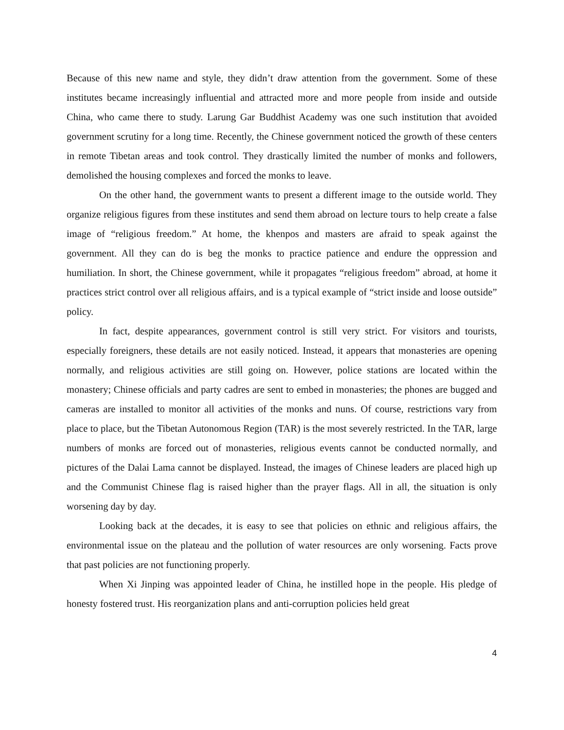Because of this new name and style, they didn’t draw attention from the government. Some of these institutes became increasingly influential and attracted more and more people from inside and outside China, who came there to study. Larung Gar Buddhist Academy was one such institution that avoided government scrutiny for a long time. Recently, the Chinese government noticed the growth of these centers in remote Tibetan areas and took control. They drastically limited the number of monks and followers, demolished the housing complexes and forced the monks to leave.
On the other hand, the government wants to present a different image to the outside world. They organize religious figures from these institutes and send them abroad on lecture tours to help create a false image of “religious freedom.” At home, the khenpos and masters are afraid to speak against the government. All they can do is beg the monks to practice patience and endure the oppression and humiliation. In short, the Chinese government, while it propagates “religious freedom” abroad, at home it practices strict control over all religious affairs, and is a typical example of “strict inside and loose outside” policy.
In fact, despite appearances, government control is still very strict. For visitors and tourists, especially foreigners, these details are not easily noticed. Instead, it appears that monasteries are opening normally, and religious activities are still going on. However, police stations are located within the monastery; Chinese officials and party cadres are sent to embed in monasteries; the phones are bugged and cameras are installed to monitor all activities of the monks and nuns. Of course, restrictions vary from place to place, but the Tibetan Autonomous Region (TAR) is the most severely restricted. In the TAR, large numbers of monks are forced out of monasteries, religious events cannot be conducted normally, and pictures of the Dalai Lama cannot be displayed. Instead, the images of Chinese leaders are placed high up and the Communist Chinese flag is raised higher than the prayer flags. All in all, the situation is only worsening day by day.
Looking back at the decades, it is easy to see that policies on ethnic and religious affairs, the environmental issue on the plateau and the pollution of water resources are only worsening. Facts prove that past policies are not functioning properly.
When Xi Jinping was appointed leader of China, he instilled hope in the people. His pledge of honesty fostered trust. His reorganization plans and anti-corruption policies held great
4